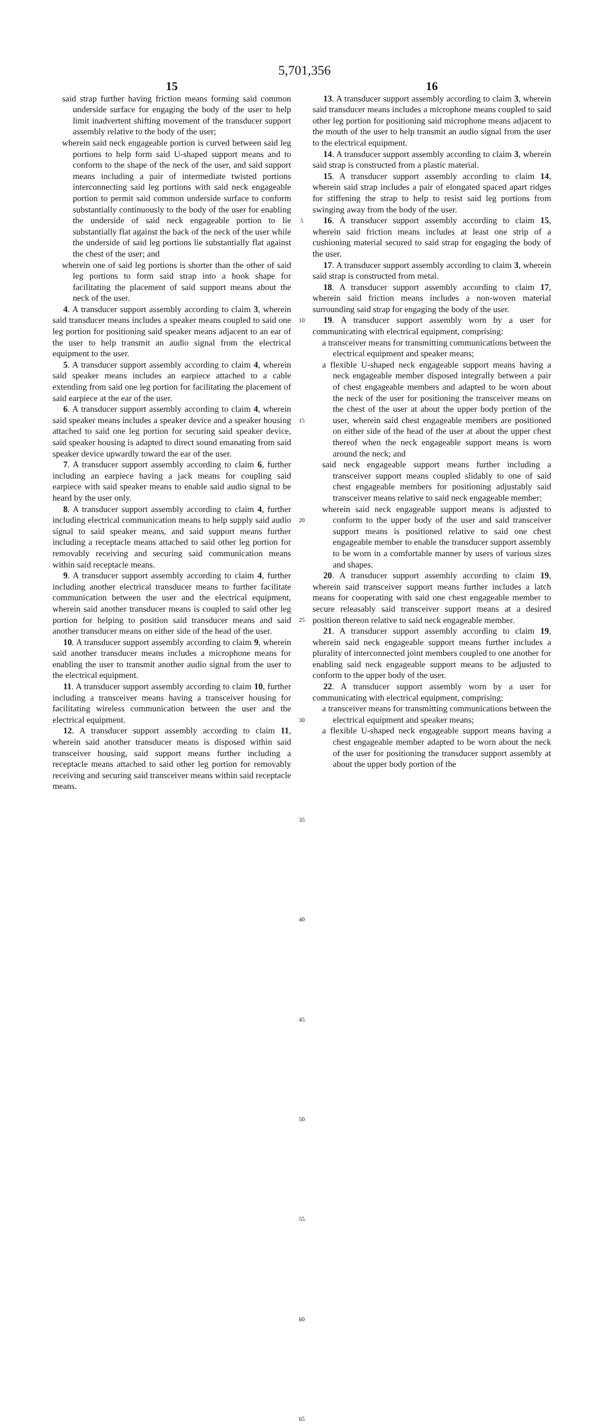5,701,356
15
said strap further having friction means forming said common underside surface for engaging the body of the user to help limit inadvertent shifting movement of the transducer support assembly relative to the body of the user;
wherein said neck engageable portion is curved between said leg portions to help form said U-shaped support means and to conform to the shape of the neck of the user, and said support means including a pair of intermediate twisted portions interconnecting said leg portions with said neck engageable portion to permit said common underside surface to conform substantially continuously to the body of the user for enabling the underside of said neck engageable portion to lie substantially flat against the back of the neck of the user while the underside of said leg portions lie substantially flat against the chest of the user; and
wherein one of said leg portions is shorter than the other of said leg portions to form said strap into a hook shape for facilitating the placement of said support means about the neck of the user.
4. A transducer support assembly according to claim 3, wherein said transducer means includes a speaker means coupled to said one leg portion for positioning said speaker means adjacent to an ear of the user to help transmit an audio signal from the electrical equipment to the user.
5. A transducer support assembly according to claim 4, wherein said speaker means includes an earpiece attached to a cable extending from said one leg portion for facilitating the placement of said earpiece at the ear of the user.
6. A transducer support assembly according to claim 4, wherein said speaker means includes a speaker device and a speaker housing attached to said one leg portion for securing said speaker device, said speaker housing is adapted to direct sound emanating from said speaker device upwardly toward the ear of the user.
7. A transducer support assembly according to claim 6, further including an earpiece having a jack means for coupling said earpiece with said speaker means to enable said audio signal to be heard by the user only.
8. A transducer support assembly according to claim 4, further including electrical communication means to help supply said audio signal to said speaker means, and said support means further including a receptacle means attached to said other leg portion for removably receiving and securing said communication means within said receptacle means.
9. A transducer support assembly according to claim 4, further including another electrical transducer means to further facilitate communication between the user and the electrical equipment, wherein said another transducer means is coupled to said other leg portion for helping to position said transducer means and said another transducer means on either side of the head of the user.
10. A transducer support assembly according to claim 9, wherein said another transducer means includes a microphone means for enabling the user to transmit another audio signal from the user to the electrical equipment.
11. A transducer support assembly according to claim 10, further including a transceiver means having a transceiver housing for facilitating wireless communication between the user and the electrical equipment.
12. A transducer support assembly according to claim 11, wherein said another transducer means is disposed within said transceiver housing, said support means further including a receptacle means attached to said other leg portion for removably receiving and securing said transceiver means within said receptacle means.
5
10
15
20
25
30
35
40
45
50
55
60
65
16
13. A transducer support assembly according to claim 3, wherein said transducer means includes a microphone means coupled to said other leg portion for positioning said microphone means adjacent to the mouth of the user to help transmit an audio signal from the user to the electrical equipment.
14. A transducer support assembly according to claim 3, wherein said strap is constructed from a plastic material.
15. A transducer support assembly according to claim 14, wherein said strap includes a pair of elongated spaced apart ridges for stiffening the strap to help to resist said leg portions from swinging away from the body of the user.
16. A transducer support assembly according to claim 15, wherein said friction means includes at least one strip of a cushioning material secured to said strap for engaging the body of the user.
17. A transducer support assembly according to claim 3, wherein said strap is constructed from metal.
18. A transducer support assembly according to claim 17, wherein said friction means includes a non-woven material surrounding said strap for engaging the body of the user.
19. A transducer support assembly worn by a user for communicating with electrical equipment, comprising:
a transceiver means for transmitting communications between the electrical equipment and speaker means;
a flexible U-shaped neck engageable support means having a neck engageable member disposed integrally between a pair of chest engageable members and adapted to be worn about the neck of the user for positioning the transceiver means on the chest of the user at about the upper body portion of the user, wherein said chest engageable members are positioned on either side of the head of the user at about the upper chest thereof when the neck engageable support means is worn around the neck; and
said neck engageable support means further including a transceiver support means coupled slidably to one of said chest engageable members for positioning adjustably said transceiver means relative to said neck engageable member;
wherein said neck engageable support means is adjusted to conform to the upper body of the user and said transceiver support means is positioned relative to said one chest engageable member to enable the transducer support assembly to be worn in a comfortable manner by users of various sizes and shapes.
20. A transducer support assembly according to claim 19, wherein said transceiver support means further includes a latch means for cooperating with said one chest engageable member to secure releasably said transceiver support means at a desired position thereon relative to said neck engageable member.
21. A transducer support assembly according to claim 19, wherein said neck engageable support means further includes a plurality of interconnected joint members coupled to one another for enabling said neck engageable support means to be adjusted to conform to the upper body of the user.
22. A transducer support assembly worn by a user for communicating with electrical equipment, comprising:
a transceiver means for transmitting communications between the electrical equipment and speaker means;
a flexible U-shaped neck engageable support means having a chest engageable member adapted to be worn about the neck of the user for positioning the transducer support assembly at about the upper body portion of the